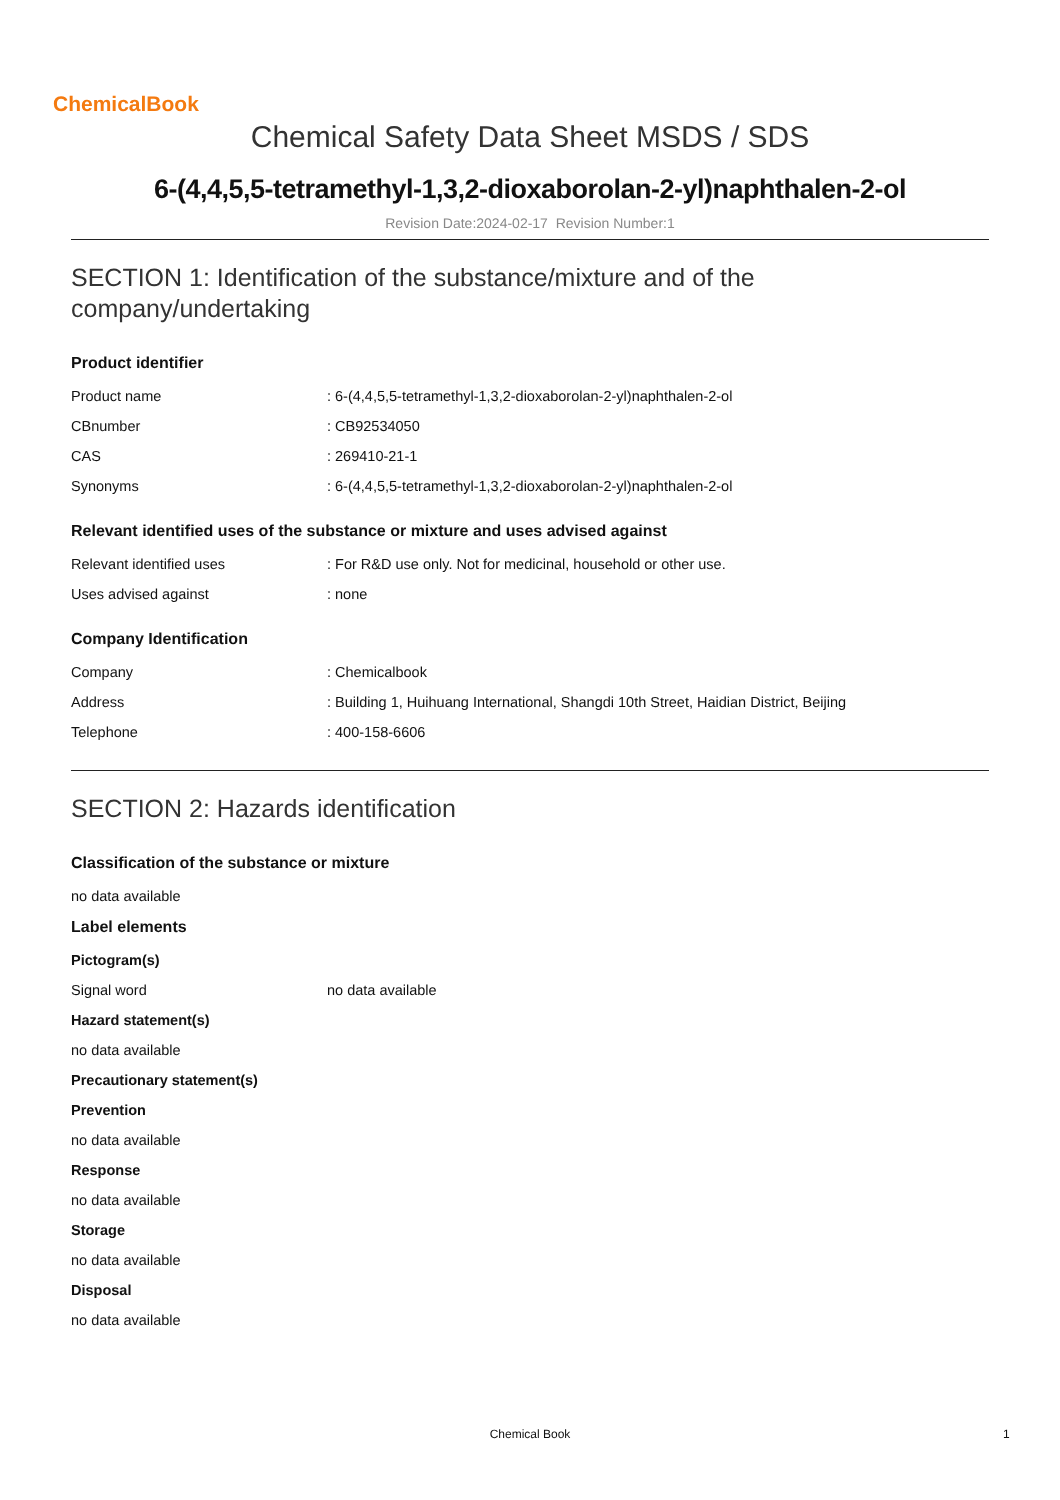ChemicalBook
Chemical Safety Data Sheet MSDS / SDS
6-(4,4,5,5-tetramethyl-1,3,2-dioxaborolan-2-yl)naphthalen-2-ol
Revision Date:2024-02-17 Revision Number:1
SECTION 1: Identification of the substance/mixture and of the
company/undertaking
Product identifier
| Product name | : 6-(4,4,5,5-tetramethyl-1,3,2-dioxaborolan-2-yl)naphthalen-2-ol |
| CBnumber | : CB92534050 |
| CAS | : 269410-21-1 |
| Synonyms | : 6-(4,4,5,5-tetramethyl-1,3,2-dioxaborolan-2-yl)naphthalen-2-ol |
Relevant identified uses of the substance or mixture and uses advised against
| Relevant identified uses | : For R&D use only. Not for medicinal, household or other use. |
| Uses advised against | : none |
Company Identification
| Company | : Chemicalbook |
| Address | : Building 1, Huihuang International, Shangdi 10th Street, Haidian District, Beijing |
| Telephone | : 400-158-6606 |
SECTION 2: Hazards identification
Classification of the substance or mixture
no data available
Label elements
Pictogram(s)
| Signal word | no data available |
Hazard statement(s)
no data available
Precautionary statement(s)
Prevention
no data available
Response
no data available
Storage
no data available
Disposal
no data available
Chemical Book 1